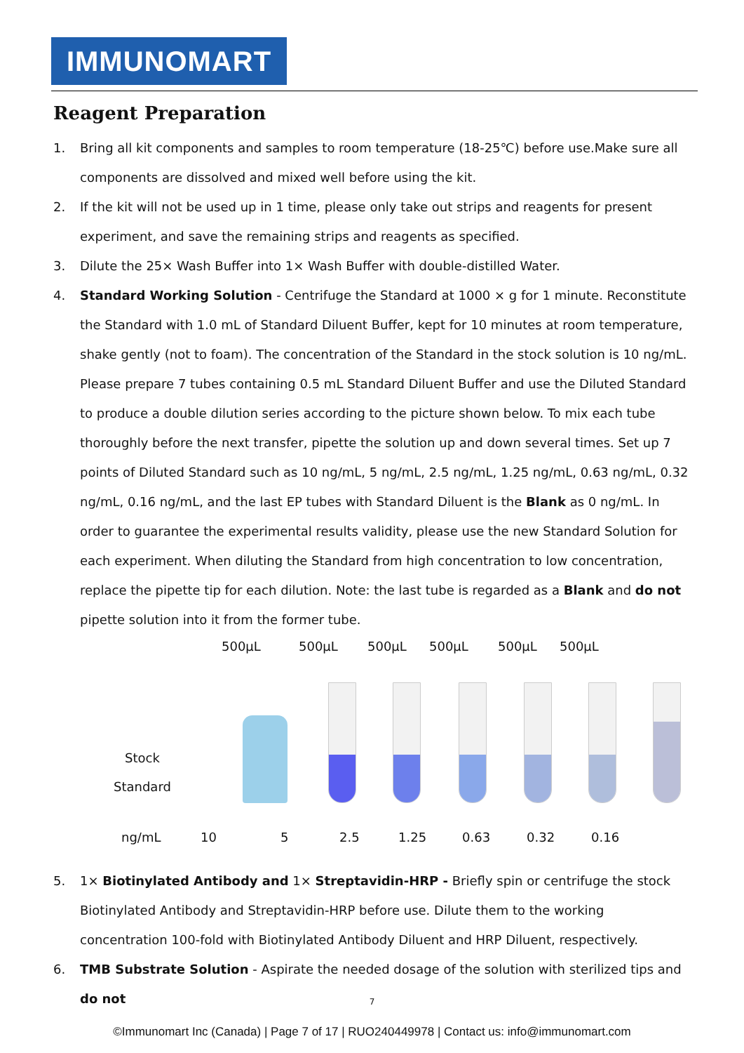IMMUNOMART
Reagent Preparation
1. Bring all kit components and samples to room temperature (18-25℃) before use.Make sure all components are dissolved and mixed well before using the kit.
2. If the kit will not be used up in 1 time, please only take out strips and reagents for present experiment, and save the remaining strips and reagents as specified.
3. Dilute the 25× Wash Buffer into 1× Wash Buffer with double-distilled Water.
4. Standard Working Solution - Centrifuge the Standard at 1000 × g for 1 minute. Reconstitute the Standard with 1.0 mL of Standard Diluent Buffer, kept for 10 minutes at room temperature, shake gently (not to foam). The concentration of the Standard in the stock solution is 10 ng/mL. Please prepare 7 tubes containing 0.5 mL Standard Diluent Buffer and use the Diluted Standard to produce a double dilution series according to the picture shown below. To mix each tube thoroughly before the next transfer, pipette the solution up and down several times. Set up 7 points of Diluted Standard such as 10 ng/mL, 5 ng/mL, 2.5 ng/mL, 1.25 ng/mL, 0.63 ng/mL, 0.32 ng/mL, 0.16 ng/mL, and the last EP tubes with Standard Diluent is the Blank as 0 ng/mL. In order to guarantee the experimental results validity, please use the new Standard Solution for each experiment. When diluting the Standard from high concentration to low concentration, replace the pipette tip for each dilution. Note: the last tube is regarded as a Blank and do not pipette solution into it from the former tube.
500μL 500μL 500μL 500μL 500μL 500μL
Stock
Standard
ng/mL 10 5 2.5 1.25 0.63 0.32 0.16
5. 1× Biotinylated Antibody and 1× Streptavidin-HRP - Briefly spin or centrifuge the stock Biotinylated Antibody and Streptavidin-HRP before use. Dilute them to the working concentration 100-fold with Biotinylated Antibody Diluent and HRP Diluent, respectively.
6. TMB Substrate Solution - Aspirate the needed dosage of the solution with sterilized tips and do not
7
©Immunomart Inc (Canada) | Page 7 of 17 | RUO240449978 | Contact us: info@immunomart.com